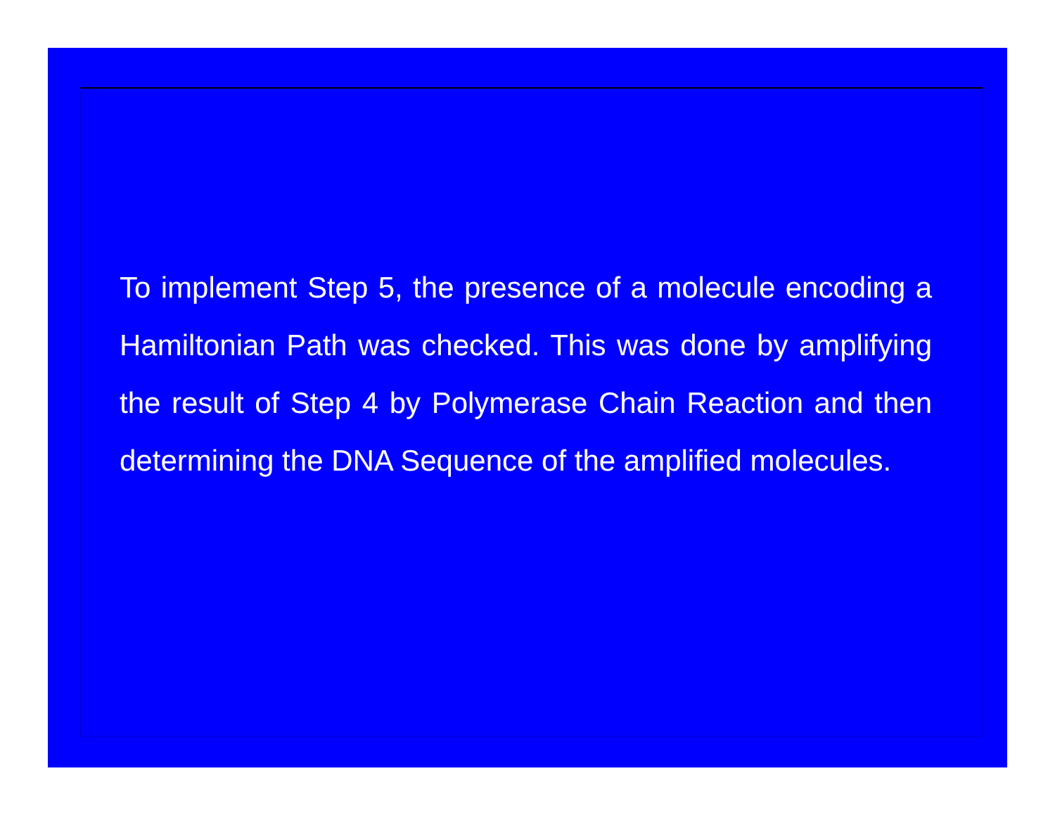To implement Step 5, the presence of a molecule encoding a Hamiltonian Path was checked. This was done by amplifying the result of Step 4 by Polymerase Chain Reaction and then determining the DNA Sequence of the amplified molecules.